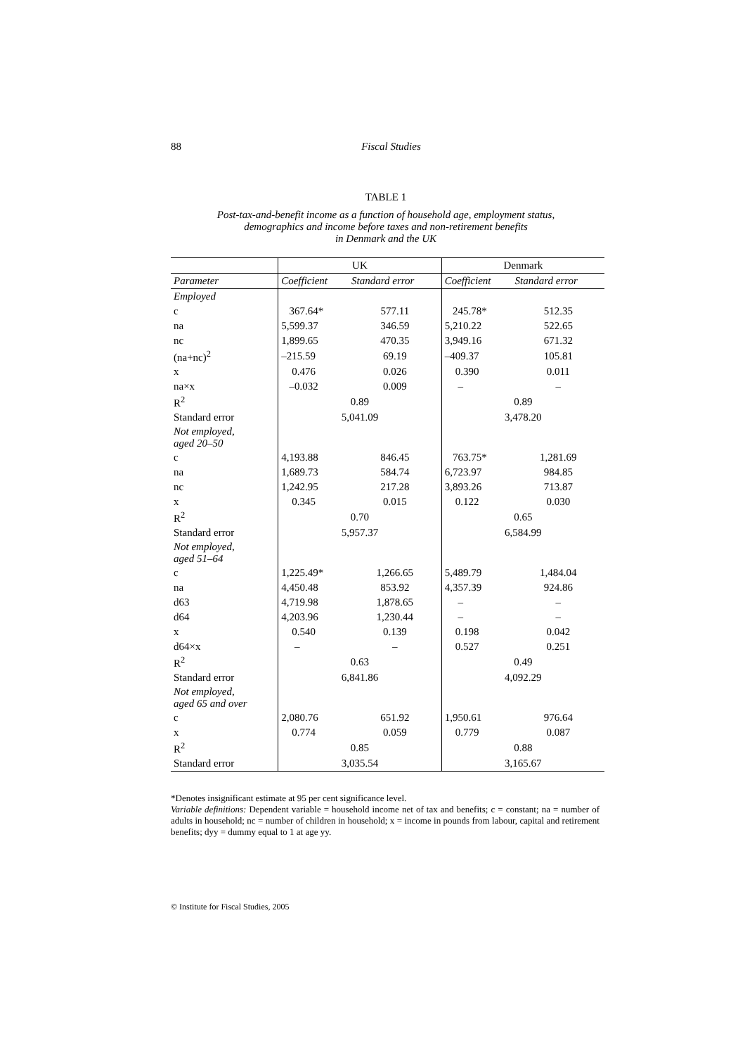88
Fiscal Studies
TABLE 1
Post-tax-and-benefit income as a function of household age, employment status,
demographics and income before taxes and non-retirement benefits
in Denmark and the UK
| | UK | | Denmark | |
| Parameter | Coefficient | Standard error | Coefficient | Standard error |
| Employed | | | | |
| c | 367.64* | 577.11 | 245.78* | 512.35 |
| na | 5,599.37 | 346.59 | 5,210.22 | 522.65 |
| nc | 1,899.65 | 470.35 | 3,949.16 | 671.32 |
| (na+nc)<sup>2</sup> | –215.59 | 69.19 | –409.37 | 105.81 |
| x | 0.476 | 0.026 | 0.390 | 0.011 |
| na×x | –0.032 | 0.009 | – | – |
| R<sup>2</sup> | 0.89 | | 0.89 | |
| Standard error | 5,041.09 | | 3,478.20 | |
| Not employed, aged 20–50 | | | | |
| c | 4,193.88 | 846.45 | 763.75* | 1,281.69 |
| na | 1,689.73 | 584.74 | 6,723.97 | 984.85 |
| nc | 1,242.95 | 217.28 | 3,893.26 | 713.87 |
| x | 0.345 | 0.015 | 0.122 | 0.030 |
| R<sup>2</sup> | 0.70 | | 0.65 | |
| Standard error | 5,957.37 | | 6,584.99 | |
| Not employed, aged 51–64 | | | | |
| c | 1,225.49* | 1,266.65 | 5,489.79 | 1,484.04 |
| na | 4,450.48 | 853.92 | 4,357.39 | 924.86 |
| d63 | 4,719.98 | 1,878.65 | – | – |
| d64 | 4,203.96 | 1,230.44 | – | – |
| x | 0.540 | 0.139 | 0.198 | 0.042 |
| d64×x | – | – | 0.527 | 0.251 |
| R<sup>2</sup> | 0.63 | | 0.49 | |
| Standard error | 6,841.86 | | 4,092.29 | |
| Not employed, aged 65 and over | | | | |
| c | 2,080.76 | 651.92 | 1,950.61 | 976.64 |
| x | 0.774 | 0.059 | 0.779 | 0.087 |
| R<sup>2</sup> | 0.85 | | 0.88 | |
| Standard error | 3,035.54 | | 3,165.67 | |
*Denotes insignificant estimate at 95 per cent significance level.
Variable definitions: Dependent variable = household income net of tax and benefits; c = constant; na = number of adults in household; nc = number of children in household; x = income in pounds from labour, capital and retirement benefits; dyy = dummy equal to 1 at age yy.
© Institute for Fiscal Studies, 2005